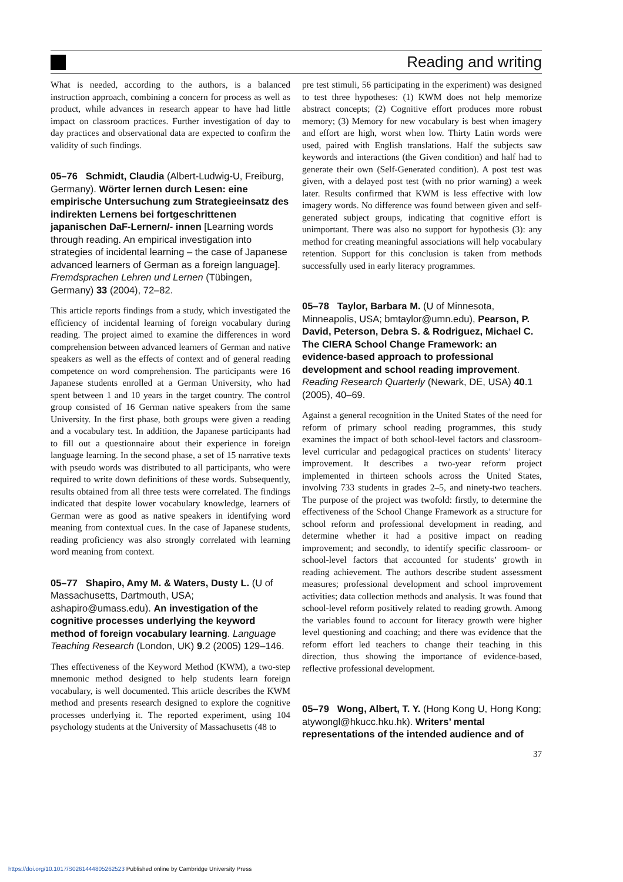Reading and writing
What is needed, according to the authors, is a balanced instruction approach, combining a concern for process as well as product, while advances in research appear to have had little impact on classroom practices. Further investigation of day to day practices and observational data are expected to confirm the validity of such findings.
05–76 Schmidt, Claudia (Albert-Ludwig-U, Freiburg, Germany). Wörter lernen durch Lesen: eine empirische Untersuchung zum Strategieeinsatz des indirekten Lernens bei fortgeschrittenen japanischen DaF-Lernern/- innen [Learning words through reading. An empirical investigation into strategies of incidental learning – the case of Japanese advanced learners of German as a foreign language]. Fremdsprachen Lehren und Lernen (Tübingen, Germany) 33 (2004), 72–82.
This article reports findings from a study, which investigated the efficiency of incidental learning of foreign vocabulary during reading. The project aimed to examine the differences in word comprehension between advanced learners of German and native speakers as well as the effects of context and of general reading competence on word comprehension. The participants were 16 Japanese students enrolled at a German University, who had spent between 1 and 10 years in the target country. The control group consisted of 16 German native speakers from the same University. In the first phase, both groups were given a reading and a vocabulary test. In addition, the Japanese participants had to fill out a questionnaire about their experience in foreign language learning. In the second phase, a set of 15 narrative texts with pseudo words was distributed to all participants, who were required to write down definitions of these words. Subsequently, results obtained from all three tests were correlated. The findings indicated that despite lower vocabulary knowledge, learners of German were as good as native speakers in identifying word meaning from contextual cues. In the case of Japanese students, reading proficiency was also strongly correlated with learning word meaning from context.
05–77 Shapiro, Amy M. & Waters, Dusty L. (U of Massachusetts, Dartmouth, USA; ashapiro@umass.edu). An investigation of the cognitive processes underlying the keyword method of foreign vocabulary learning. Language Teaching Research (London, UK) 9.2 (2005) 129–146.
Thes effectiveness of the Keyword Method (KWM), a two-step mnemonic method designed to help students learn foreign vocabulary, is well documented. This article describes the KWM method and presents research designed to explore the cognitive processes underlying it. The reported experiment, using 104 psychology students at the University of Massachusetts (48 to
pre test stimuli, 56 participating in the experiment) was designed to test three hypotheses: (1) KWM does not help memorize abstract concepts; (2) Cognitive effort produces more robust memory; (3) Memory for new vocabulary is best when imagery and effort are high, worst when low. Thirty Latin words were used, paired with English translations. Half the subjects saw keywords and interactions (the Given condition) and half had to generate their own (Self-Generated condition). A post test was given, with a delayed post test (with no prior warning) a week later. Results confirmed that KWM is less effective with low imagery words. No difference was found between given and self-generated subject groups, indicating that cognitive effort is unimportant. There was also no support for hypothesis (3): any method for creating meaningful associations will help vocabulary retention. Support for this conclusion is taken from methods successfully used in early literacy programmes.
05–78 Taylor, Barbara M. (U of Minnesota, Minneapolis, USA; bmtaylor@umn.edu), Pearson, P. David, Peterson, Debra S. & Rodriguez, Michael C. The CIERA School Change Framework: an evidence-based approach to professional development and school reading improvement. Reading Research Quarterly (Newark, DE, USA) 40.1 (2005), 40–69.
Against a general recognition in the United States of the need for reform of primary school reading programmes, this study examines the impact of both school-level factors and classroom-level curricular and pedagogical practices on students’ literacy improvement. It describes a two-year reform project implemented in thirteen schools across the United States, involving 733 students in grades 2–5, and ninety-two teachers. The purpose of the project was twofold: firstly, to determine the effectiveness of the School Change Framework as a structure for school reform and professional development in reading, and determine whether it had a positive impact on reading improvement; and secondly, to identify specific classroom- or school-level factors that accounted for students’ growth in reading achievement. The authors describe student assessment measures; professional development and school improvement activities; data collection methods and analysis. It was found that school-level reform positively related to reading growth. Among the variables found to account for literacy growth were higher level questioning and coaching; and there was evidence that the reform effort led teachers to change their teaching in this direction, thus showing the importance of evidence-based, reflective professional development.
05–79 Wong, Albert, T. Y. (Hong Kong U, Hong Kong; atywongl@hkucc.hku.hk). Writers’ mental representations of the intended audience and of
37
https://doi.org/10.1017/S0261444805262523 Published online by Cambridge University Press